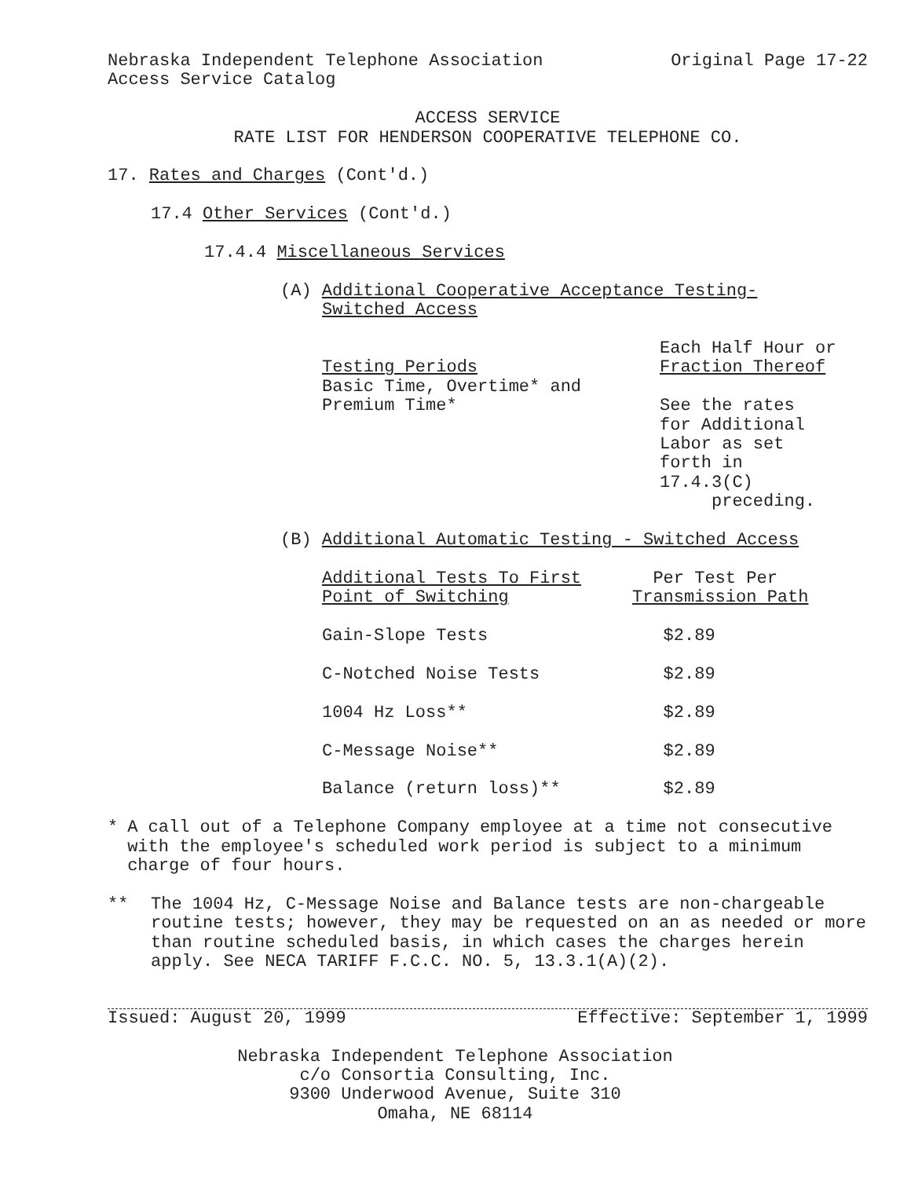Nebraska Independent Telephone Association Original Page 17-22
Access Service Catalog
ACCESS SERVICE
RATE LIST FOR HENDERSON COOPERATIVE TELEPHONE CO.
17. Rates and Charges (Cont'd.)
17.4 Other Services (Cont'd.)
17.4.4 Miscellaneous Services
(A) Additional Cooperative Acceptance Testing-
Switched Access
| Testing Periods | Each Half Hour or Fraction Thereof |
| Basic Time, Overtime* and Premium Time* | See the rates for Additional Labor as set forth in 17.4.3(C) preceding. |
(B) Additional Automatic Testing - Switched Access
| Additional Tests To First Point of Switching | Per Test Per Transmission Path |
| Gain-Slope Tests | $2.89 |
| C-Notched Noise Tests | $2.89 |
| 1004 Hz Loss** | $2.89 |
| C-Message Noise** | $2.89 |
| Balance (return loss)** | $2.89 |
* A call out of a Telephone Company employee at a time not consecutive with the employee's scheduled work period is subject to a minimum charge of four hours.
** The 1004 Hz, C-Message Noise and Balance tests are non-chargeable routine tests; however, they may be requested on an as needed or more than routine scheduled basis, in which cases the charges herein apply. See NECA TARIFF F.C.C. NO. 5, 13.3.1(A)(2).
Issued: August 20, 1999 Effective: September 1, 1999
Nebraska Independent Telephone Association
c/o Consortia Consulting, Inc.
9300 Underwood Avenue, Suite 310
Omaha, NE 68114